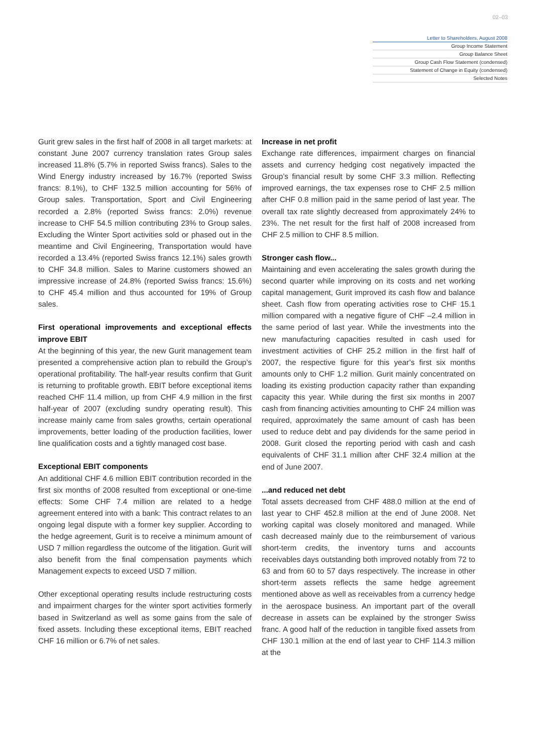02–03
Letter to Shareholders, August 2008
Group Income Statement
Group Balance Sheet
Group Cash Flow Statement (condensed)
Statement of Change in Equity (condensed)
Selected Notes
Gurit grew sales in the first half of 2008 in all target markets: at constant June 2007 currency translation rates Group sales increased 11.8% (5.7% in reported Swiss francs). Sales to the Wind Energy industry increased by 16.7% (reported Swiss francs: 8.1%), to CHF 132.5 million accounting for 56% of Group sales. Transportation, Sport and Civil Engineering recorded a 2.8% (reported Swiss francs: 2.0%) revenue increase to CHF 54.5 million contributing 23% to Group sales. Excluding the Winter Sport activities sold or phased out in the meantime and Civil Engineering, Transportation would have recorded a 13.4% (reported Swiss francs 12.1%) sales growth to CHF 34.8 million. Sales to Marine customers showed an impressive increase of 24.8% (reported Swiss francs: 15.6%) to CHF 45.4 million and thus accounted for 19% of Group sales.
First operational improvements and exceptional effects improve EBIT
At the beginning of this year, the new Gurit management team presented a comprehensive action plan to rebuild the Group’s operational profitability. The half-year results confirm that Gurit is returning to profitable growth. EBIT before exceptional items reached CHF 11.4 million, up from CHF 4.9 million in the first half-year of 2007 (excluding sundry operating result). This increase mainly came from sales growths, certain operational improvements, better loading of the production facilities, lower line qualification costs and a tightly managed cost base.
Exceptional EBIT components
An additional CHF 4.6 million EBIT contribution recorded in the first six months of 2008 resulted from exceptional or one-time effects: Some CHF 7.4 million are related to a hedge agreement entered into with a bank: This contract relates to an ongoing legal dispute with a former key supplier. According to the hedge agreement, Gurit is to receive a minimum amount of USD 7 million regardless the outcome of the litigation. Gurit will also benefit from the final compensation payments which Management expects to exceed USD 7 million.
Other exceptional operating results include restructuring costs and impairment charges for the winter sport activities formerly based in Switzerland as well as some gains from the sale of fixed assets. Including these exceptional items, EBIT reached CHF 16 million or 6.7% of net sales.
Increase in net profit
Exchange rate differences, impairment charges on financial assets and currency hedging cost negatively impacted the Group’s financial result by some CHF 3.3 million. Reflecting improved earnings, the tax expenses rose to CHF 2.5 million after CHF 0.8 million paid in the same period of last year. The overall tax rate slightly decreased from approximately 24% to 23%. The net result for the first half of 2008 increased from CHF 2.5 million to CHF 8.5 million.
Stronger cash flow...
Maintaining and even accelerating the sales growth during the second quarter while improving on its costs and net working capital management, Gurit improved its cash flow and balance sheet. Cash flow from operating activities rose to CHF 15.1 million compared with a negative figure of CHF –2.4 million in the same period of last year. While the investments into the new manufacturing capacities resulted in cash used for investment activities of CHF 25.2 million in the first half of 2007, the respective figure for this year’s first six months amounts only to CHF 1.2 million. Gurit mainly concentrated on loading its existing production capacity rather than expanding capacity this year. While during the first six months in 2007 cash from financing activities amounting to CHF 24 million was required, approximately the same amount of cash has been used to reduce debt and pay dividends for the same period in 2008. Gurit closed the reporting period with cash and cash equivalents of CHF 31.1 million after CHF 32.4 million at the end of June 2007.
...and reduced net debt
Total assets decreased from CHF 488.0 million at the end of last year to CHF 452.8 million at the end of June 2008. Net working capital was closely monitored and managed. While cash decreased mainly due to the reimbursement of various short-term credits, the inventory turns and accounts receivables days outstanding both improved notably from 72 to 63 and from 60 to 57 days respectively. The increase in other short-term assets reflects the same hedge agreement mentioned above as well as receivables from a currency hedge in the aerospace business. An important part of the overall decrease in assets can be explained by the stronger Swiss franc. A good half of the reduction in tangible fixed assets from CHF 130.1 million at the end of last year to CHF 114.3 million at the